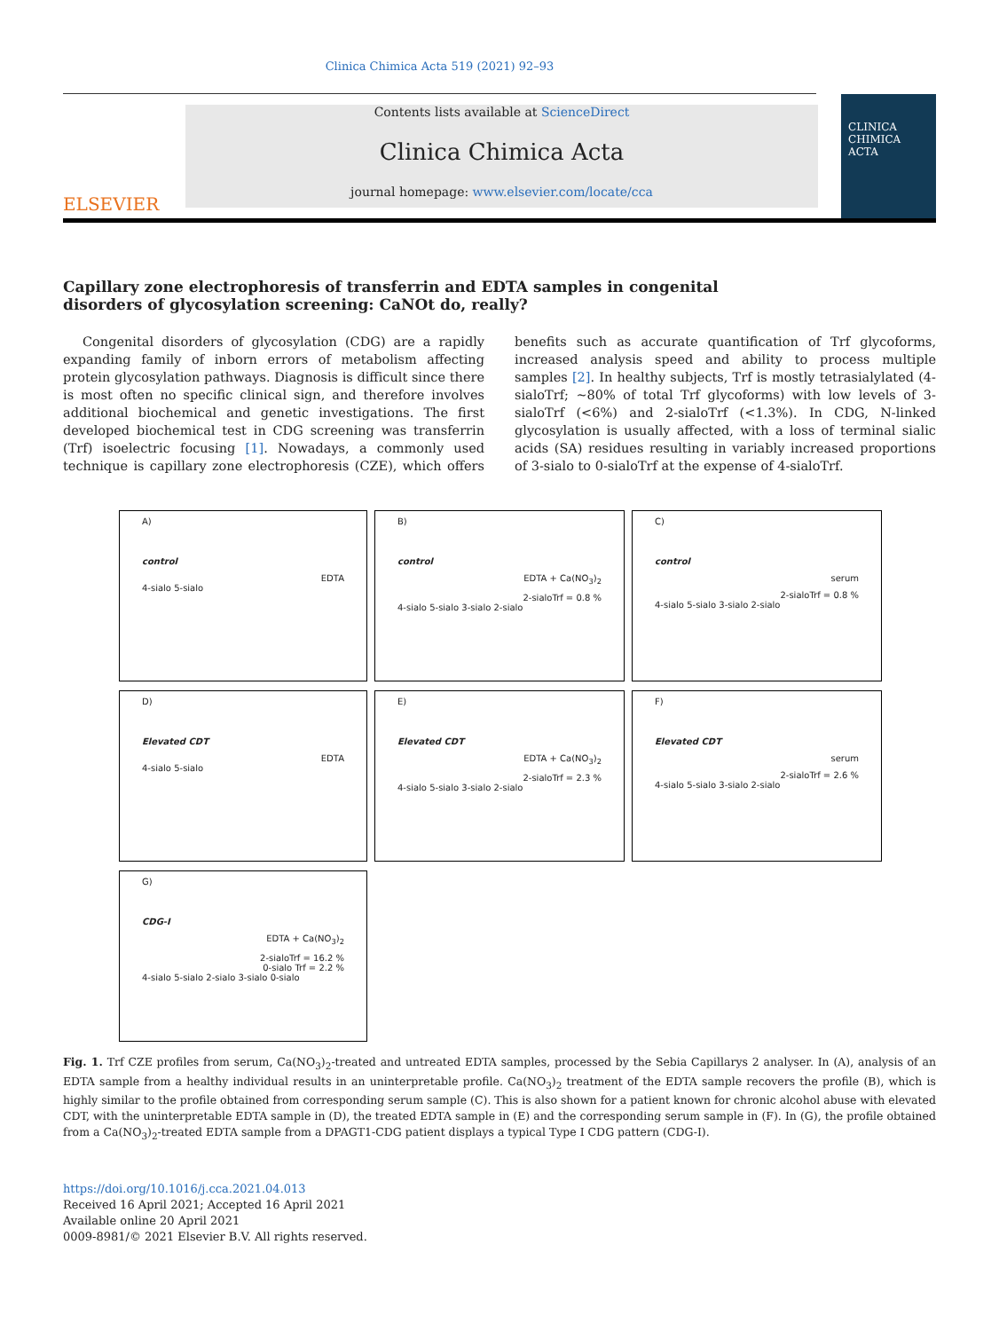Clinica Chimica Acta 519 (2021) 92–93
ELSEVIER
Contents lists available at ScienceDirect
Clinica Chimica Acta
journal homepage: www.elsevier.com/locate/cca
CLINICA CHIMICA ACTA
Capillary zone electrophoresis of transferrin and EDTA samples in congenital disorders of glycosylation screening: CaNOt do, really?
Congenital disorders of glycosylation (CDG) are a rapidly expanding family of inborn errors of metabolism affecting protein glycosylation pathways. Diagnosis is difficult since there is most often no specific clinical sign, and therefore involves additional biochemical and genetic investigations. The first developed biochemical test in CDG screening was transferrin (Trf) isoelectric focusing [1]. Nowadays, a commonly used technique is capillary zone electrophoresis (CZE), which offers benefits such as accurate quantification of Trf glycoforms, increased analysis speed and ability to process multiple samples [2]. In healthy subjects, Trf is mostly tetrasialylated (4-sialoTrf; ~80% of total Trf glycoforms) with low levels of 3-sialoTrf (<6%) and 2-sialoTrf (<1.3%). In CDG, N-linked glycosylation is usually affected, with a loss of terminal sialic acids (SA) residues resulting in variably increased proportions of 3-sialo to 0-sialoTrf at the expense of 4-sialoTrf.
A)
control
EDTA
4-sialo 5-sialo
B)
control
EDTA + Ca(NO<sub>3</sub>)<sub>2</sub>
2-sialoTrf = 0.8 %
4-sialo 5-sialo 3-sialo 2-sialo
C)
control
serum
2-sialoTrf = 0.8 %
4-sialo 5-sialo 3-sialo 2-sialo
D)
Elevated CDT
EDTA
4-sialo 5-sialo
E)
Elevated CDT
EDTA + Ca(NO<sub>3</sub>)<sub>2</sub>
2-sialoTrf = 2.3 %
4-sialo 5-sialo 3-sialo 2-sialo
F)
Elevated CDT
serum
2-sialoTrf = 2.6 %
4-sialo 5-sialo 3-sialo 2-sialo
G)
CDG-I
EDTA + Ca(NO<sub>3</sub>)<sub>2</sub>
2-sialoTrf = 16.2 %
0-sialo Trf = 2.2 %
4-sialo 5-sialo 2-sialo 3-sialo 0-sialo
Fig. 1. Trf CZE profiles from serum, Ca(NO<sub>3</sub>)<sub>2</sub>-treated and untreated EDTA samples, processed by the Sebia Capillarys 2 analyser. In (A), analysis of an EDTA sample from a healthy individual results in an uninterpretable profile. Ca(NO<sub>3</sub>)<sub>2</sub> treatment of the EDTA sample recovers the profile (B), which is highly similar to the profile obtained from corresponding serum sample (C). This is also shown for a patient known for chronic alcohol abuse with elevated CDT, with the uninterpretable EDTA sample in (D), the treated EDTA sample in (E) and the corresponding serum sample in (F). In (G), the profile obtained from a Ca(NO<sub>3</sub>)<sub>2</sub>-treated EDTA sample from a DPAGT1-CDG patient displays a typical Type I CDG pattern (CDG-I).
https://doi.org/10.1016/j.cca.2021.04.013
Received 16 April 2021; Accepted 16 April 2021
Available online 20 April 2021
0009-8981/© 2021 Elsevier B.V. All rights reserved.